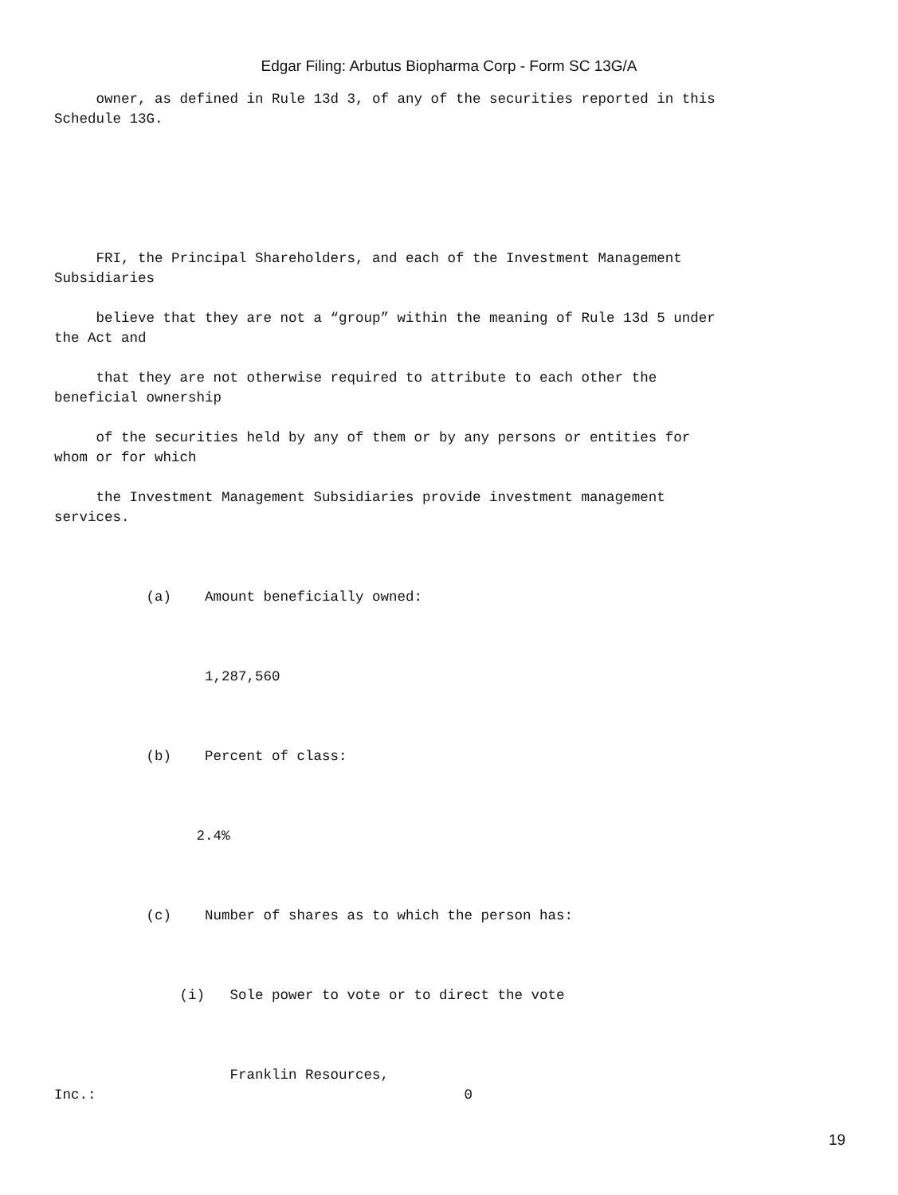Edgar Filing: Arbutus Biopharma Corp - Form SC 13G/A
owner, as defined in Rule 13d 3, of any of the securities reported in this Schedule 13G.
FRI, the Principal Shareholders, and each of the Investment Management Subsidiaries
believe that they are not a “group” within the meaning of Rule 13d 5 under the Act and
that they are not otherwise required to attribute to each other the beneficial ownership
of the securities held by any of them or by any persons or entities for whom or for which
the Investment Management Subsidiaries provide investment management services.
(a) Amount beneficially owned:
1,287,560
(b) Percent of class:
2.4%
(c) Number of shares as to which the person has:
(i) Sole power to vote or to direct the vote
Franklin Resources, Inc.: 0
19